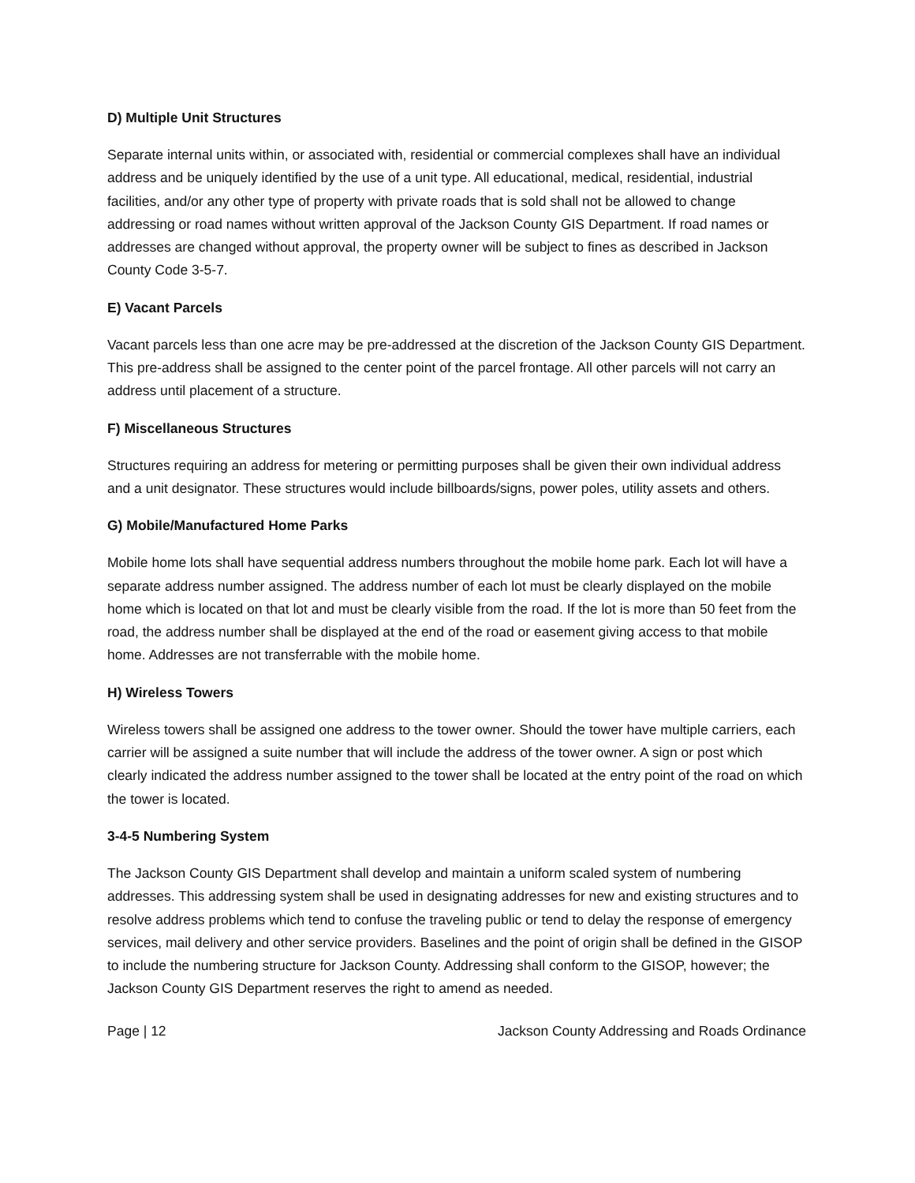D) Multiple Unit Structures
Separate internal units within, or associated with, residential or commercial complexes shall have an individual address and be uniquely identified by the use of a unit type. All educational, medical, residential, industrial facilities, and/or any other type of property with private roads that is sold shall not be allowed to change addressing or road names without written approval of the Jackson County GIS Department. If road names or addresses are changed without approval, the property owner will be subject to fines as described in Jackson County Code 3-5-7.
E) Vacant Parcels
Vacant parcels less than one acre may be pre-addressed at the discretion of the Jackson County GIS Department. This pre-address shall be assigned to the center point of the parcel frontage. All other parcels will not carry an address until placement of a structure.
F) Miscellaneous Structures
Structures requiring an address for metering or permitting purposes shall be given their own individual address and a unit designator. These structures would include billboards/signs, power poles, utility assets and others.
G) Mobile/Manufactured Home Parks
Mobile home lots shall have sequential address numbers throughout the mobile home park. Each lot will have a separate address number assigned. The address number of each lot must be clearly displayed on the mobile home which is located on that lot and must be clearly visible from the road. If the lot is more than 50 feet from the road, the address number shall be displayed at the end of the road or easement giving access to that mobile home. Addresses are not transferrable with the mobile home.
H) Wireless Towers
Wireless towers shall be assigned one address to the tower owner. Should the tower have multiple carriers, each carrier will be assigned a suite number that will include the address of the tower owner. A sign or post which clearly indicated the address number assigned to the tower shall be located at the entry point of the road on which the tower is located.
3-4-5 Numbering System
The Jackson County GIS Department shall develop and maintain a uniform scaled system of numbering addresses. This addressing system shall be used in designating addresses for new and existing structures and to resolve address problems which tend to confuse the traveling public or tend to delay the response of emergency services, mail delivery and other service providers. Baselines and the point of origin shall be defined in the GISOP to include the numbering structure for Jackson County. Addressing shall conform to the GISOP, however; the Jackson County GIS Department reserves the right to amend as needed.
Page | 12 Jackson County Addressing and Roads Ordinance